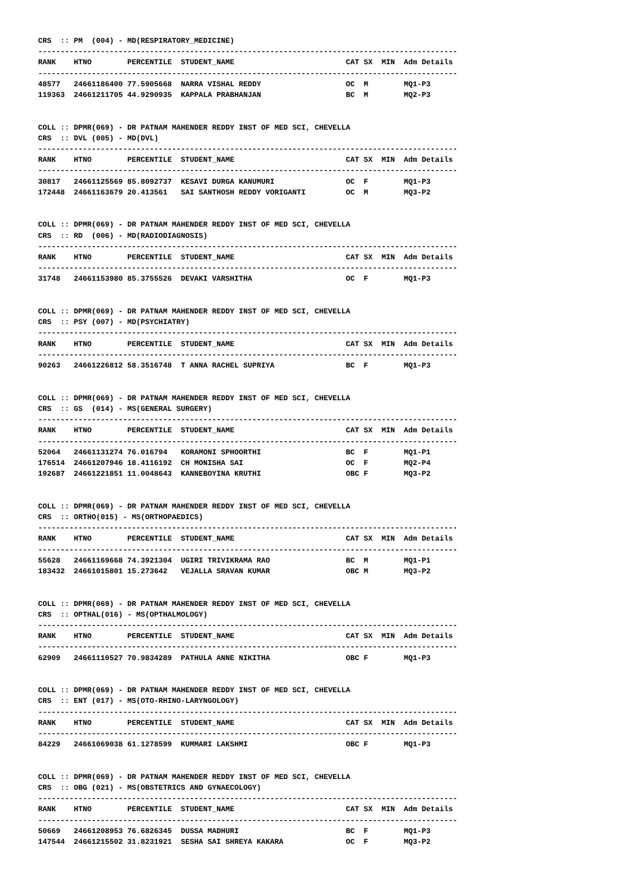CRS  :: PM  (004) - MD(RESPIRATORY_MEDICINE)
----------------------------------------------------------------------------------------------
RANK    HTNO        PERCENTILE  STUDENT_NAME                         CAT SX  MIN  Adm Details
----------------------------------------------------------------------------------------------
48577   24661186400 77.5905668  NARRA VISHAL REDDY                   OC  M        MQ1-P3
119363  24661211705 44.9290935  KAPPALA PRABHANJAN                   BC  M        MQ2-P3


COLL :: DPMR(069) - DR PATNAM MAHENDER REDDY INST OF MED SCI, CHEVELLA
CRS  :: DVL (005) - MD(DVL)
----------------------------------------------------------------------------------------------
RANK    HTNO        PERCENTILE  STUDENT_NAME                         CAT SX  MIN  Adm Details
----------------------------------------------------------------------------------------------
30817   24661125569 85.8092737  KESAVI DURGA KANUMURI                OC  F        MQ1-P3
172448  24661163679 20.413561   SAI SANTHOSH REDDY VORIGANTI         OC  M        MQ3-P2


COLL :: DPMR(069) - DR PATNAM MAHENDER REDDY INST OF MED SCI, CHEVELLA
CRS  :: RD  (006) - MD(RADIODIAGNOSIS)
----------------------------------------------------------------------------------------------
RANK    HTNO        PERCENTILE  STUDENT_NAME                         CAT SX  MIN  Adm Details
----------------------------------------------------------------------------------------------
31748   24661153980 85.3755526  DEVAKI VARSHITHA                     OC  F        MQ1-P3


COLL :: DPMR(069) - DR PATNAM MAHENDER REDDY INST OF MED SCI, CHEVELLA
CRS  :: PSY (007) - MD(PSYCHIATRY)
----------------------------------------------------------------------------------------------
RANK    HTNO        PERCENTILE  STUDENT_NAME                         CAT SX  MIN  Adm Details
----------------------------------------------------------------------------------------------
90263   24661226812 58.3516748  T ANNA RACHEL SUPRIYA                BC  F        MQ1-P3


COLL :: DPMR(069) - DR PATNAM MAHENDER REDDY INST OF MED SCI, CHEVELLA
CRS  :: GS  (014) - MS(GENERAL SURGERY)
----------------------------------------------------------------------------------------------
RANK    HTNO        PERCENTILE  STUDENT_NAME                         CAT SX  MIN  Adm Details
----------------------------------------------------------------------------------------------
52064   24661131274 76.016794   KORAMONI SPHOORTHI                   BC  F        MQ1-P1
176514  24661207946 18.4116192  CH MONISHA SAI                       OC  F        MQ2-P4
192687  24661221851 11.0048643  KANNEBOYINA KRUTHI                   OBC F        MQ3-P2


COLL :: DPMR(069) - DR PATNAM MAHENDER REDDY INST OF MED SCI, CHEVELLA
CRS  :: ORTHO(015) - MS(ORTHOPAEDICS)
----------------------------------------------------------------------------------------------
RANK    HTNO        PERCENTILE  STUDENT_NAME                         CAT SX  MIN  Adm Details
----------------------------------------------------------------------------------------------
55628   24661169668 74.3921304  UGIRI TRIVIKRAMA RAO                 BC  M        MQ1-P1
183432  24661015801 15.273642   VEJALLA SRAVAN KUMAR                 OBC M        MQ3-P2


COLL :: DPMR(069) - DR PATNAM MAHENDER REDDY INST OF MED SCI, CHEVELLA
CRS  :: OPTHAL(016) - MS(OPTHALMOLOGY)
----------------------------------------------------------------------------------------------
RANK    HTNO        PERCENTILE  STUDENT_NAME                         CAT SX  MIN  Adm Details
----------------------------------------------------------------------------------------------
62909   24661110527 70.9834289  PATHULA ANNE NIKITHA                 OBC F        MQ1-P3


COLL :: DPMR(069) - DR PATNAM MAHENDER REDDY INST OF MED SCI, CHEVELLA
CRS  :: ENT (017) - MS(OTO-RHINO-LARYNGOLOGY)
----------------------------------------------------------------------------------------------
RANK    HTNO        PERCENTILE  STUDENT_NAME                         CAT SX  MIN  Adm Details
----------------------------------------------------------------------------------------------
84229   24661069038 61.1278599  KUMMARI LAKSHMI                      OBC F        MQ1-P3


COLL :: DPMR(069) - DR PATNAM MAHENDER REDDY INST OF MED SCI, CHEVELLA
CRS  :: OBG (021) - MS(OBSTETRICS AND GYNAECOLOGY)
----------------------------------------------------------------------------------------------
RANK    HTNO        PERCENTILE  STUDENT_NAME                         CAT SX  MIN  Adm Details
----------------------------------------------------------------------------------------------
50669   24661208953 76.6826345  DUSSA MADHURI                        BC  F        MQ1-P3
147544  24661215502 31.8231921  SESHA SAI SHREYA KAKARA              OC  F        MQ3-P2